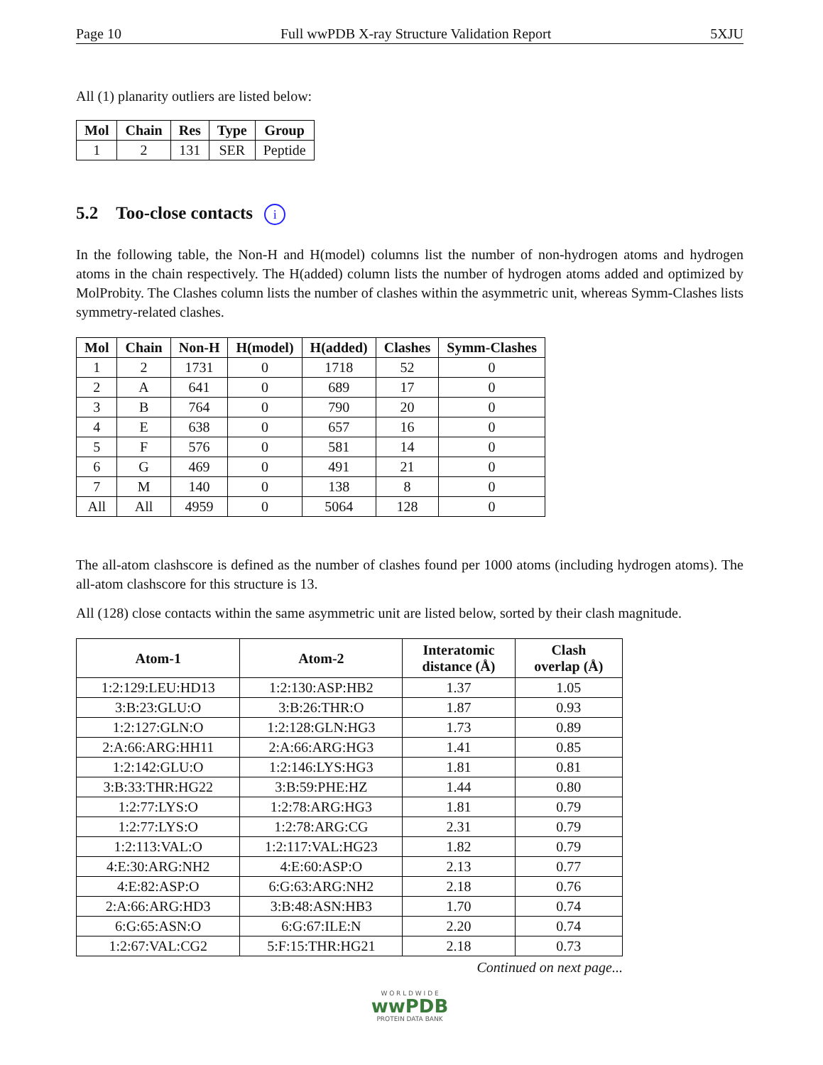Page 10 Full wwPDB X-ray Structure Validation Report 5XJU
All (1) planarity outliers are listed below:
| Mol | Chain | Res | Type | Group |
| --- | --- | --- | --- | --- |
| 1 | 2 | 131 | SER | Peptide |
5.2 Too-close contacts i
In the following table, the Non-H and H(model) columns list the number of non-hydrogen atoms and hydrogen atoms in the chain respectively. The H(added) column lists the number of hydrogen atoms added and optimized by MolProbity. The Clashes column lists the number of clashes within the asymmetric unit, whereas Symm-Clashes lists symmetry-related clashes.
| Mol | Chain | Non-H | H(model) | H(added) | Clashes | Symm-Clashes |
| --- | --- | --- | --- | --- | --- | --- |
| 1 | 2 | 1731 | 0 | 1718 | 52 | 0 |
| 2 | A | 641 | 0 | 689 | 17 | 0 |
| 3 | B | 764 | 0 | 790 | 20 | 0 |
| 4 | E | 638 | 0 | 657 | 16 | 0 |
| 5 | F | 576 | 0 | 581 | 14 | 0 |
| 6 | G | 469 | 0 | 491 | 21 | 0 |
| 7 | M | 140 | 0 | 138 | 8 | 0 |
| All | All | 4959 | 0 | 5064 | 128 | 0 |
The all-atom clashscore is defined as the number of clashes found per 1000 atoms (including hydrogen atoms). The all-atom clashscore for this structure is 13.
All (128) close contacts within the same asymmetric unit are listed below, sorted by their clash magnitude.
| Atom-1 | Atom-2 | Interatomic distance (Å) | Clash overlap (Å) |
| --- | --- | --- | --- |
| 1:2:129:LEU:HD13 | 1:2:130:ASP:HB2 | 1.37 | 1.05 |
| 3:B:23:GLU:O | 3:B:26:THR:O | 1.87 | 0.93 |
| 1:2:127:GLN:O | 1:2:128:GLN:HG3 | 1.73 | 0.89 |
| 2:A:66:ARG:HH11 | 2:A:66:ARG:HG3 | 1.41 | 0.85 |
| 1:2:142:GLU:O | 1:2:146:LYS:HG3 | 1.81 | 0.81 |
| 3:B:33:THR:HG22 | 3:B:59:PHE:HZ | 1.44 | 0.80 |
| 1:2:77:LYS:O | 1:2:78:ARG:HG3 | 1.81 | 0.79 |
| 1:2:77:LYS:O | 1:2:78:ARG:CG | 2.31 | 0.79 |
| 1:2:113:VAL:O | 1:2:117:VAL:HG23 | 1.82 | 0.79 |
| 4:E:30:ARG:NH2 | 4:E:60:ASP:O | 2.13 | 0.77 |
| 4:E:82:ASP:O | 6:G:63:ARG:NH2 | 2.18 | 0.76 |
| 2:A:66:ARG:HD3 | 3:B:48:ASN:HB3 | 1.70 | 0.74 |
| 6:G:65:ASN:O | 6:G:67:ILE:N | 2.20 | 0.74 |
| 1:2:67:VAL:CG2 | 5:F:15:THR:HG21 | 2.18 | 0.73 |
Continued on next page...
W O R L D W I D E
wwPDB
PROTEIN DATA BANK